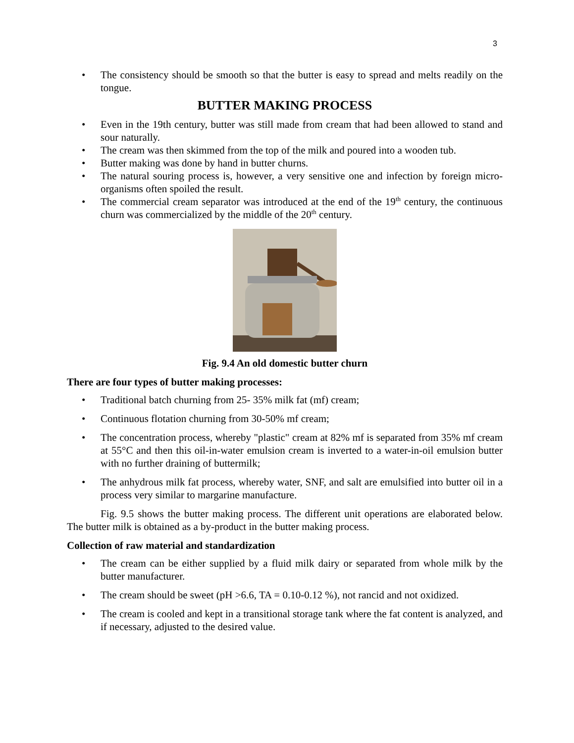3
• The consistency should be smooth so that the butter is easy to spread and melts readily on the tongue.
BUTTER MAKING PROCESS
• Even in the 19th century, butter was still made from cream that had been allowed to stand and sour naturally.
• The cream was then skimmed from the top of the milk and poured into a wooden tub.
• Butter making was done by hand in butter churns.
• The natural souring process is, however, a very sensitive one and infection by foreign micro-organisms often spoiled the result.
• The commercial cream separator was introduced at the end of the 19<sup>th</sup> century, the continuous churn was commercialized by the middle of the 20<sup>th</sup> century.
Fig. 9.4 An old domestic butter churn
There are four types of butter making processes:
• Traditional batch churning from 25- 35% milk fat (mf) cream;
• Continuous flotation churning from 30-50% mf cream;
• The concentration process, whereby "plastic" cream at 82% mf is separated from 35% mf cream at 55°C and then this oil-in-water emulsion cream is inverted to a water-in-oil emulsion butter with no further draining of buttermilk;
• The anhydrous milk fat process, whereby water, SNF, and salt are emulsified into butter oil in a process very similar to margarine manufacture.
Fig. 9.5 shows the butter making process. The different unit operations are elaborated below. The butter milk is obtained as a by-product in the butter making process.
Collection of raw material and standardization
• The cream can be either supplied by a fluid milk dairy or separated from whole milk by the butter manufacturer.
• The cream should be sweet (pH >6.6, TA = 0.10-0.12 %), not rancid and not oxidized.
• The cream is cooled and kept in a transitional storage tank where the fat content is analyzed, and if necessary, adjusted to the desired value.